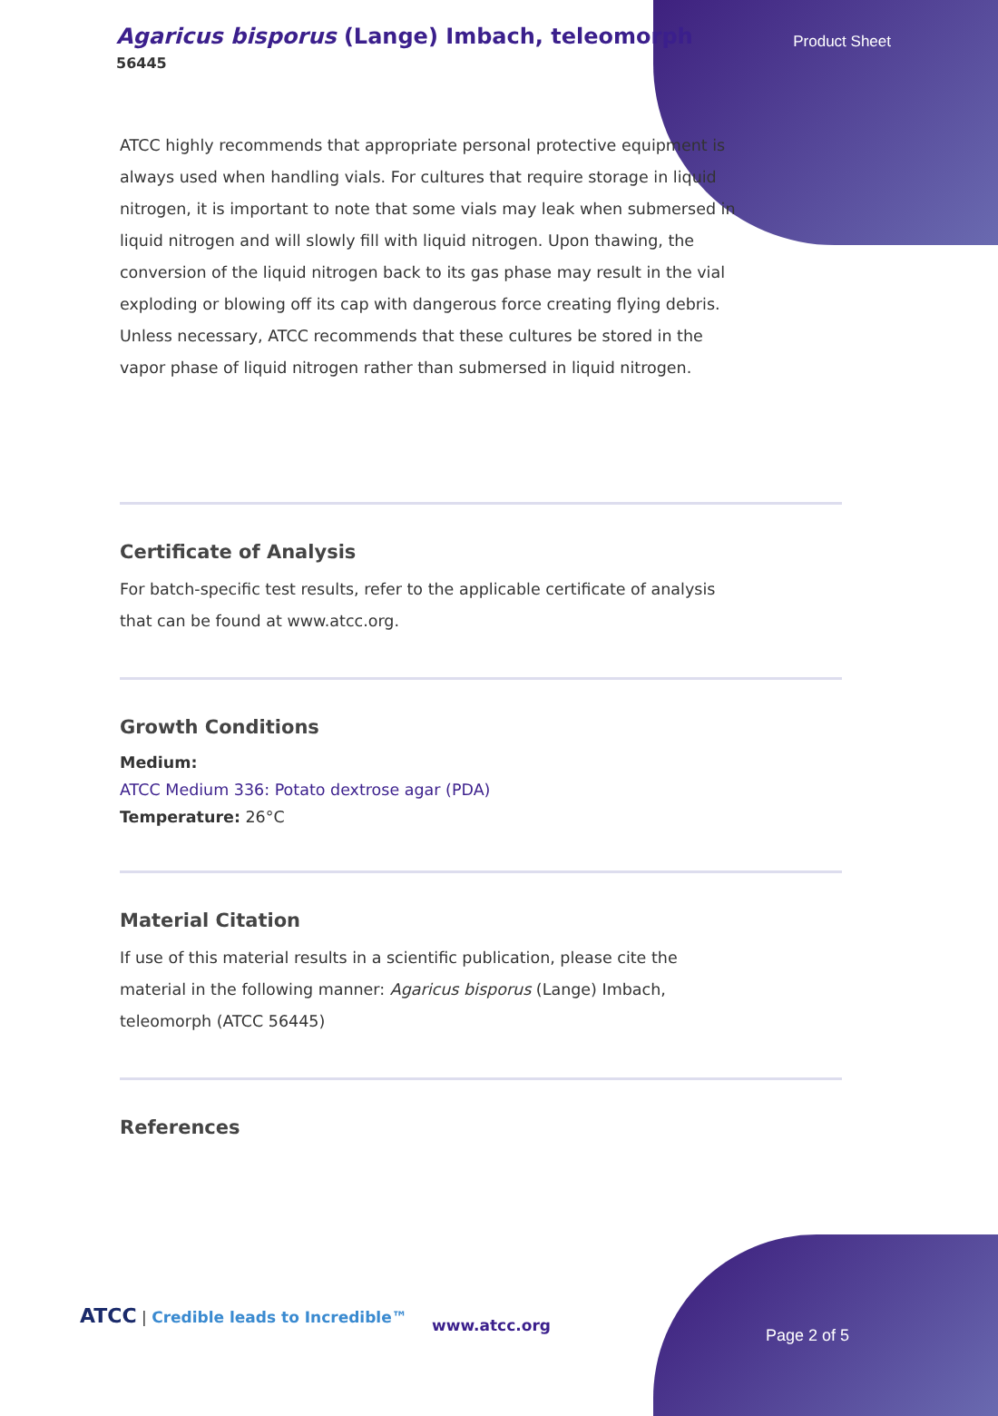Agaricus bisporus (Lange) Imbach, teleomorph
56445
Product Sheet
ATCC highly recommends that appropriate personal protective equipment is always used when handling vials. For cultures that require storage in liquid nitrogen, it is important to note that some vials may leak when submersed in liquid nitrogen and will slowly fill with liquid nitrogen. Upon thawing, the conversion of the liquid nitrogen back to its gas phase may result in the vial exploding or blowing off its cap with dangerous force creating flying debris. Unless necessary, ATCC recommends that these cultures be stored in the vapor phase of liquid nitrogen rather than submersed in liquid nitrogen.
Certificate of Analysis
For batch-specific test results, refer to the applicable certificate of analysis that can be found at www.atcc.org.
Growth Conditions
Medium:
ATCC Medium 336: Potato dextrose agar (PDA)
Temperature: 26°C
Material Citation
If use of this material results in a scientific publication, please cite the material in the following manner: Agaricus bisporus (Lange) Imbach, teleomorph (ATCC 56445)
References
ATCC | Credible leads to Incredible™
www.atcc.org
Page 2 of 5